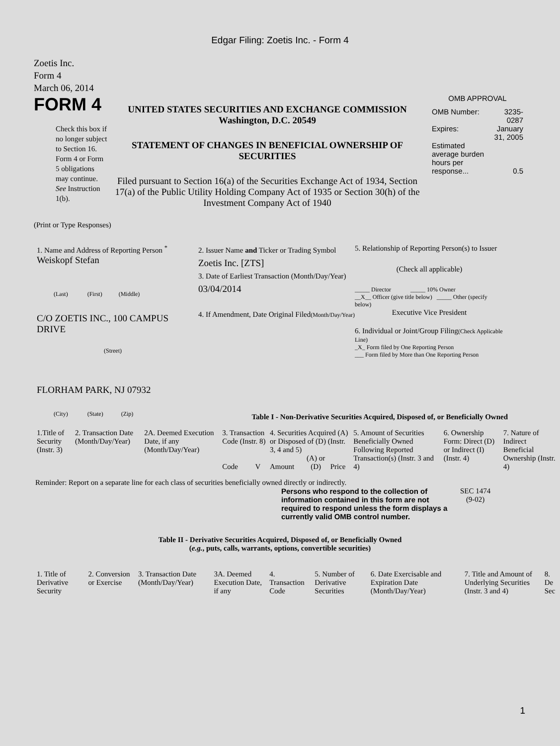Edgar Filing: Zoetis Inc. - Form 4
Zoetis Inc.
Form 4
March 06, 2014
FORM 4
Check this box if no longer subject to Section 16. Form 4 or Form 5 obligations may continue. See Instruction 1(b).
UNITED STATES SECURITIES AND EXCHANGE COMMISSION
Washington, D.C. 20549
STATEMENT OF CHANGES IN BENEFICIAL OWNERSHIP OF SECURITIES
Filed pursuant to Section 16(a) of the Securities Exchange Act of 1934, Section 17(a) of the Public Utility Holding Company Act of 1935 or Section 30(h) of the Investment Company Act of 1940
OMB APPROVAL
| OMB Number: | 3235-0287 |
| Expires: | January 31, 2005 |
| Estimated average burden hours per response... | 0.5 |
(Print or Type Responses)
1. Name and Address of Reporting Person <sup>*</sup>
Weiskopf Stefan
(Last) (First) (Middle)
C/O ZOETIS INC., 100 CAMPUS DRIVE
(Street)
FLORHAM PARK, NJ 07932
(City) (State) (Zip)
2. Issuer Name and Ticker or Trading Symbol
Zoetis Inc. [ZTS]
3. Date of Earliest Transaction (Month/Day/Year)
03/04/2014
4. If Amendment, Date Original Filed(Month/Day/Year)
5. Relationship of Reporting Person(s) to Issuer
(Check all applicable)
_____ Director _____ 10% Owner
__X__ Officer (give title below) _____ Other (specify below)
Executive Vice President
6. Individual or Joint/Group Filing(Check Applicable Line)
_X_ Form filed by One Reporting Person
___ Form filed by More than One Reporting Person
Table I - Non-Derivative Securities Acquired, Disposed of, or Beneficially Owned
| 1.Title of Security (Instr. 3) | 2. Transaction Date (Month/Day/Year) | 2A. Deemed Execution Date, if any (Month/Day/Year) | 3. Transaction Code (Instr. 8) | | 4. Securities Acquired (A) or Disposed of (D) (Instr. 3, 4 and 5) | | | 5. Amount of Securities Beneficially Owned Following Reported Transaction(s) (Instr. 3 and 4) | 6. Ownership Form: Direct (D) or Indirect (I) (Instr. 4) | 7. Nature of Indirect Beneficial Ownership (Instr. 4) |
| | | | Code | V | Amount | (A) or (D) | Price | | | |
Reminder: Report on a separate line for each class of securities beneficially owned directly or indirectly.
Persons who respond to the collection of information contained in this form are not required to respond unless the form displays a currently valid OMB control number.
SEC 1474
(9-02)
Table II - Derivative Securities Acquired, Disposed of, or Beneficially Owned
(e.g., puts, calls, warrants, options, convertible securities)
| 1. Title of Derivative Security | 2. Conversion or Exercise | 3. Transaction Date (Month/Day/Year) | 3A. Deemed Execution Date, if any | 4. Transaction Code | 5. Number of Derivative Securities | 6. Date Exercisable and Expiration Date (Month/Day/Year) | 7. Title and Amount of Underlying Securities (Instr. 3 and 4) | 8. De Sec |
1